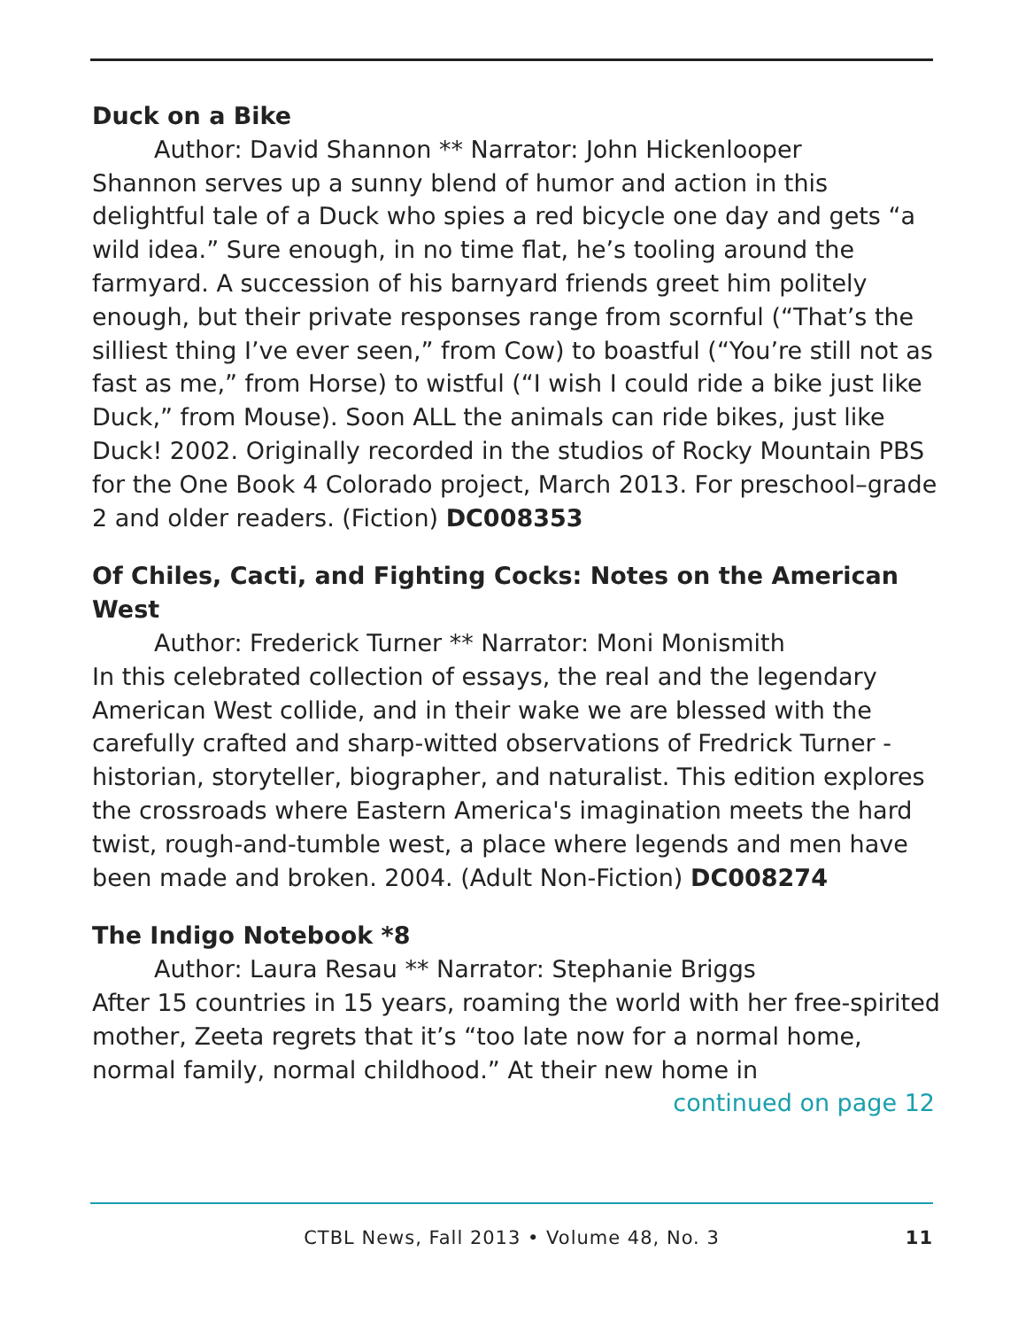Duck on a Bike
Author: David Shannon ** Narrator: John Hickenlooper
Shannon serves up a sunny blend of humor and action in this delightful tale of a Duck who spies a red bicycle one day and gets “a wild idea.” Sure enough, in no time flat, he’s tooling around the farmyard. A succession of his barnyard friends greet him politely enough, but their private responses range from scornful (“That’s the silliest thing I’ve ever seen,” from Cow) to boastful (“You’re still not as fast as me,” from Horse) to wistful (“I wish I could ride a bike just like Duck,” from Mouse). Soon ALL the animals can ride bikes, just like Duck! 2002. Originally recorded in the studios of Rocky Mountain PBS for the One Book 4 Colorado project, March 2013. For preschool–grade 2 and older readers. (Fiction) DC008353
Of Chiles, Cacti, and Fighting Cocks: Notes on the American West
Author: Frederick Turner ** Narrator: Moni Monismith
In this celebrated collection of essays, the real and the legendary American West collide, and in their wake we are blessed with the carefully crafted and sharp-witted observations of Fredrick Turner -historian, storyteller, biographer, and naturalist. This edition explores the crossroads where Eastern America's imagination meets the hard twist, rough-and-tumble west, a place where legends and men have been made and broken. 2004. (Adult Non-Fiction) DC008274
The Indigo Notebook *8
Author: Laura Resau ** Narrator: Stephanie Briggs
After 15 countries in 15 years, roaming the world with her free-spirited mother, Zeeta regrets that it’s “too late now for a normal home, normal family, normal childhood.” At their new home in
continued on page 12
CTBL News, Fall 2013 • Volume 48, No. 3
11